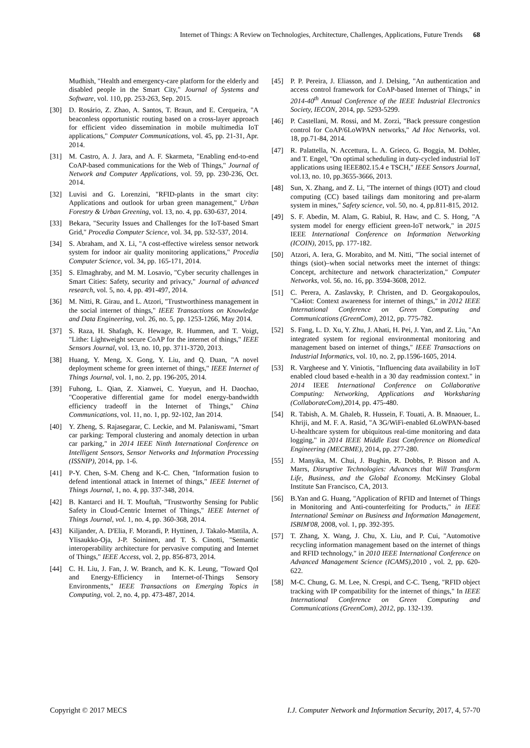Internet of Things: A Review on Technologies, Architecture, Challenges, Applications, Future Trends 68
Mudhish, "Health and emergency-care platform for the elderly and disabled people in the Smart City," Journal of Systems and Software, vol. 110, pp. 253-263, Sep. 2015.
[30] D. Rosário, Z. Zhao, A. Santos, T. Braun, and E. Cerqueira, "A beaconless opportunistic routing based on a cross-layer approach for efficient video dissemination in mobile multimedia IoT applications," Computer Communications, vol. 45, pp. 21-31, Apr. 2014.
[31] M. Castro, A. J. Jara, and A. F. Skarmeta, "Enabling end-to-end CoAP-based communications for the Web of Things," Journal of Network and Computer Applications, vol. 59, pp. 230-236, Oct. 2014.
[32] Luvisi and G. Lorenzini, "RFID-plants in the smart city: Applications and outlook for urban green management," Urban Forestry & Urban Greening, vol. 13, no. 4, pp. 630-637, 2014.
[33] Bekara, "Security Issues and Challenges for the IoT-based Smart Grid," Procedia Computer Science, vol. 34, pp. 532-537, 2014.
[34] S. Abraham, and X. Li, "A cost-effective wireless sensor network system for indoor air quality monitoring applications," Procedia Computer Science, vol. 34, pp. 165-171, 2014.
[35] S. Elmaghraby, and M. M. Losavio, "Cyber security challenges in Smart Cities: Safety, security and privacy," Journal of advanced research, vol. 5, no. 4, pp. 491-497, 2014.
[36] M. Nitti, R. Girau, and L. Atzori, "Trustworthiness management in the social internet of things," IEEE Transactions on Knowledge and Data Engineering, vol. 26, no. 5, pp. 1253-1266, May 2014.
[37] S. Raza, H. Shafagh, K. Hewage, R. Hummen, and T. Voigt, "Lithe: Lightweight secure CoAP for the internet of things," IEEE Sensors Journal, vol. 13, no. 10, pp. 3711-3720, 2013.
[38] Huang, Y. Meng, X. Gong, Y. Liu, and Q. Duan, "A novel deployment scheme for green internet of things," IEEE Internet of Things Journal, vol. 1, no. 2, pp. 196-205, 2014.
[39] Fuhong, L. Qian, Z. Xianwei, C. Yueyun, and H. Daochao, "Cooperative differential game for model energy-bandwidth efficiency tradeoff in the Internet of Things," China Communications, vol. 11, no. 1, pp. 92-102, Jan 2014.
[40] Y. Zheng, S. Rajasegarar, C. Leckie, and M. Palaniswami, "Smart car parking: Temporal clustering and anomaly detection in urban car parking," in 2014 IEEE Ninth International Conference on Intelligent Sensors, Sensor Networks and Information Processing (ISSNIP), 2014, pp. 1-6.
[41] P-Y. Chen, S-M. Cheng and K-C. Chen, "Information fusion to defend intentional attack in Internet of things," IEEE Internet of Things Journal, 1, no. 4, pp. 337-348, 2014.
[42] B. Kantarci and H. T. Mouftah, "Trustworthy Sensing for Public Safety in Cloud-Centric Internet of Things," IEEE Internet of Things Journal, vol. 1, no. 4, pp. 360-368, 2014.
[43] Kiljander, A. D'Elia, F. Morandi, P. Hyttinen, J. Takalo-Mattila, A. Ylisaukko-Oja, J-P. Soininen, and T. S. Cinotti, "Semantic interoperability architecture for pervasive computing and Internet of Things," IEEE Access, vol. 2, pp. 856-873, 2014.
[44] C. H. Liu, J. Fan, J. W. Branch, and K. K. Leung, "Toward QoI and Energy-Efficiency in Internet-of-Things Sensory Environments," IEEE Transactions on Emerging Topics in Computing, vol. 2, no. 4, pp. 473-487, 2014.
[45] P. P. Pereira, J. Eliasson, and J. Delsing, "An authentication and access control framework for CoAP-based Internet of Things," in 2014-40<sup>th</sup> Annual Conference of the IEEE Industrial Electronics Society, IECON, 2014, pp. 5293-5299.
[46] P. Castellani, M. Rossi, and M. Zorzi, "Back pressure congestion control for CoAP/6LoWPAN networks," Ad Hoc Networks, vol. 18, pp.71-84, 2014.
[47] R. Palattella, N. Accettura, L. A. Grieco, G. Boggia, M. Dohler, and T. Engel, "On optimal scheduling in duty-cycled industrial IoT applications using IEEE802.15.4 e TSCH," IEEE Sensors Journal, vol.13, no. 10, pp.3655-3666, 2013.
[48] Sun, X. Zhang, and Z. Li, "The internet of things (IOT) and cloud computing (CC) based tailings dam monitoring and pre-alarm system in mines," Safety science, vol. 50, no. 4, pp.811-815, 2012.
[49] S. F. Abedin, M. Alam, G. Rabiul, R. Haw, and C. S. Hong, "A system model for energy efficient green-IoT network," in 2015 IEEE International Conference on Information Networking (ICOIN), 2015, pp. 177-182.
[50] Atzori, A. Iera, G. Morabito, and M. Nitti, "The social internet of things (siot)–when social networks meet the internet of things: Concept, architecture and network characterization," Computer Networks, vol. 56, no. 16, pp. 3594-3608, 2012.
[51] C. Perera, A. Zaslavsky, P. Christen, and D. Georgakopoulos, "Ca4iot: Context awareness for internet of things," in 2012 IEEE International Conference on Green Computing and Communications (GreenCom), 2012, pp. 775-782.
[52] S. Fang, L. D. Xu, Y. Zhu, J. Ahati, H. Pei, J. Yan, and Z. Liu, "An integrated system for regional environmental monitoring and management based on internet of things," IEEE Transactions on Industrial Informatics, vol. 10, no. 2, pp.1596-1605, 2014.
[53] R. Vargheese and Y. Viniotis, "Influencing data availability in IoT enabled cloud based e-health in a 30 day readmission context." in 2014 IEEE International Conference on Collaborative Computing: Networking, Applications and Worksharing (CollaborateCom),2014, pp. 475-480.
[54] R. Tabish, A. M. Ghaleb, R. Hussein, F. Touati, A. B. Mnaouer, L. Khriji, and M. F. A. Rasid, "A 3G/WiFi-enabled 6LoWPAN-based U-healthcare system for ubiquitous real-time monitoring and data logging," in 2014 IEEE Middle East Conference on Biomedical Engineering (MECBME), 2014, pp. 277-280.
[55] J. Manyika, M. Chui, J. Bughin, R. Dobbs, P. Bisson and A. Marrs, Disruptive Technologies: Advances that Will Transform Life, Business, and the Global Economy. McKinsey Global Institute San Francisco, CA, 2013.
[56] B.Yan and G. Huang, "Application of RFID and Internet of Things in Monitoring and Anti-counterfeiting for Products," in IEEE International Seminar on Business and Information Management, ISBIM'08, 2008, vol. 1, pp. 392-395.
[57] T. Zhang, X. Wang, J. Chu, X. Liu, and P. Cui, "Automotive recycling information management based on the internet of things and RFID technology," in 2010 IEEE International Conference on Advanced Management Science (ICAMS),2010 , vol. 2, pp. 620-622.
[58] M-C. Chung, G. M. Lee, N. Crespi, and C-C. Tseng, "RFID object tracking with IP compatibility for the internet of things," In IEEE International Conference on Green Computing and Communications (GreenCom), 2012, pp. 132-139.
Copyright © 2017 MECS I.J. Computer Network and Information Security, 2017, 4, 57-70